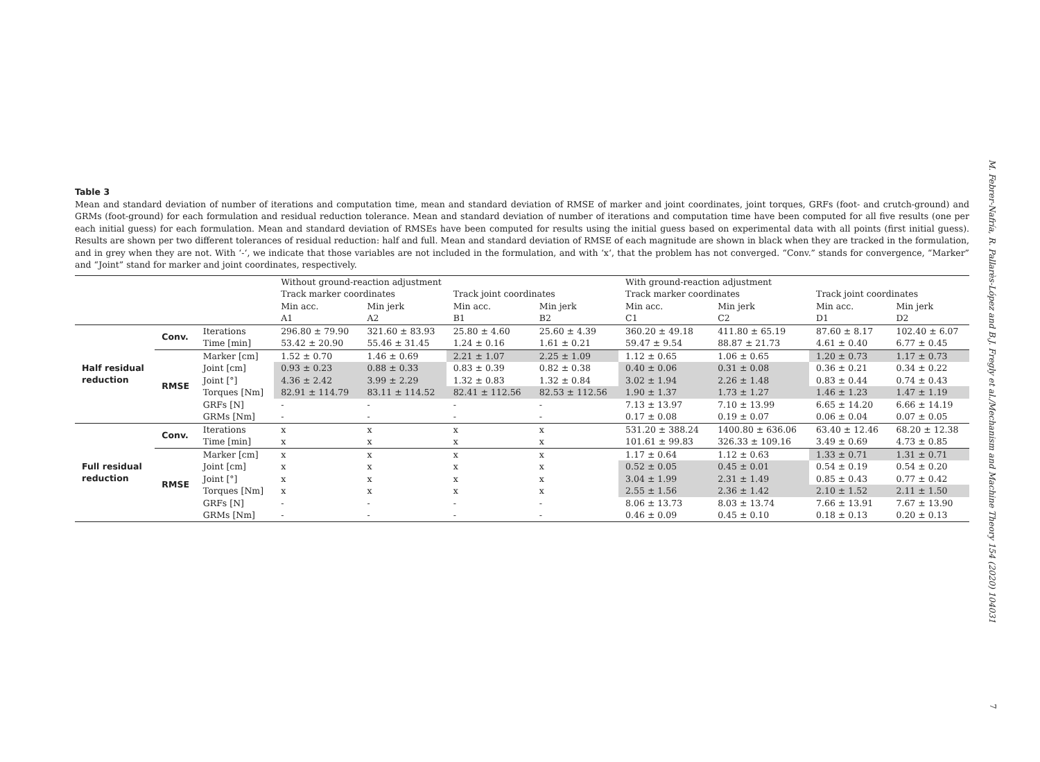Table 3
Mean and standard deviation of number of iterations and computation time, mean and standard deviation of RMSE of marker and joint coordinates, joint torques, GRFs (foot- and crutch-ground) and GRMs (foot-ground) for each formulation and residual reduction tolerance. Mean and standard deviation of number of iterations and computation time have been computed for all five results (one per each initial guess) for each formulation. Mean and standard deviation of RMSEs have been computed for results using the initial guess based on experimental data with all points (first initial guess). Results are shown per two different tolerances of residual reduction: half and full. Mean and standard deviation of RMSE of each magnitude are shown in black when they are tracked in the formulation, and in grey when they are not. With ‘-‘, we indicate that those variables are not included in the formulation, and with ‘x‘, that the problem has not converged. “Conv.” stands for convergence, “Marker” and “Joint” stand for marker and joint coordinates, respectively.
| | | | Without ground-reaction adjustment | | | | With ground-reaction adjustment | | | |
| | | | Track marker coordinates | | Track joint coordinates | | Track marker coordinates | | Track joint coordinates | |
| | | | Min acc. A1 | Min jerk A2 | Min acc. B1 | Min jerk B2 | Min acc. C1 | Min jerk C2 | Min acc. D1 | Min jerk D2 |
| Half residual reduction | Conv. | Iterations | 296.80 ± 79.90 | 321.60 ± 83.93 | 25.80 ± 4.60 | 25.60 ± 4.39 | 360.20 ± 49.18 | 411.80 ± 65.19 | 87.60 ± 8.17 | 102.40 ± 6.07 |
| | | Time [min] | 53.42 ± 20.90 | 55.46 ± 31.45 | 1.24 ± 0.16 | 1.61 ± 0.21 | 59.47 ± 9.54 | 88.87 ± 21.73 | 4.61 ± 0.40 | 6.77 ± 0.45 |
| | RMSE | Marker [cm] | 1.52 ± 0.70 | 1.46 ± 0.69 | 2.21 ± 1.07 | 2.25 ± 1.09 | 1.12 ± 0.65 | 1.06 ± 0.65 | 1.20 ± 0.73 | 1.17 ± 0.73 |
| | | Joint [cm] | 0.93 ± 0.23 | 0.88 ± 0.33 | 0.83 ± 0.39 | 0.82 ± 0.38 | 0.40 ± 0.06 | 0.31 ± 0.08 | 0.36 ± 0.21 | 0.34 ± 0.22 |
| | | Joint [°] | 4.36 ± 2.42 | 3.99 ± 2.29 | 1.32 ± 0.83 | 1.32 ± 0.84 | 3.02 ± 1.94 | 2.26 ± 1.48 | 0.83 ± 0.44 | 0.74 ± 0.43 |
| | | Torques [Nm] | 82.91 ± 114.79 | 83.11 ± 114.52 | 82.41 ± 112.56 | 82.53 ± 112.56 | 1.90 ± 1.37 | 1.73 ± 1.27 | 1.46 ± 1.23 | 1.47 ± 1.19 |
| | | GRFs [N] | - | - | - | - | 7.13 ± 13.97 | 7.10 ± 13.99 | 6.65 ± 14.20 | 6.66 ± 14.19 |
| | | GRMs [Nm] | - | - | - | - | 0.17 ± 0.08 | 0.19 ± 0.07 | 0.06 ± 0.04 | 0.07 ± 0.05 |
| Full residual reduction | Conv. | Iterations | x | x | x | x | 531.20 ± 388.24 | 1400.80 ± 636.06 | 63.40 ± 12.46 | 68.20 ± 12.38 |
| | | Time [min] | x | x | x | x | 101.61 ± 99.83 | 326.33 ± 109.16 | 3.49 ± 0.69 | 4.73 ± 0.85 |
| | RMSE | Marker [cm] | x | x | x | x | 1.17 ± 0.64 | 1.12 ± 0.63 | 1.33 ± 0.71 | 1.31 ± 0.71 |
| | | Joint [cm] | x | x | x | x | 0.52 ± 0.05 | 0.45 ± 0.01 | 0.54 ± 0.19 | 0.54 ± 0.20 |
| | | Joint [°] | x | x | x | x | 3.04 ± 1.99 | 2.31 ± 1.49 | 0.85 ± 0.43 | 0.77 ± 0.42 |
| | | Torques [Nm] | x | x | x | x | 2.55 ± 1.56 | 2.36 ± 1.42 | 2.10 ± 1.52 | 2.11 ± 1.50 |
| | | GRFs [N] | - | - | - | - | 8.06 ± 13.73 | 8.03 ± 13.74 | 7.66 ± 13.91 | 7.67 ± 13.90 |
| | | GRMs [Nm] | - | - | - | - | 0.46 ± 0.09 | 0.45 ± 0.10 | 0.18 ± 0.13 | 0.20 ± 0.13 |
M. Febrer-Nafría, R. Pallarès-López and B.J. Fregly et al./Mechanism and Machine Theory 154 (2020) 104031
7